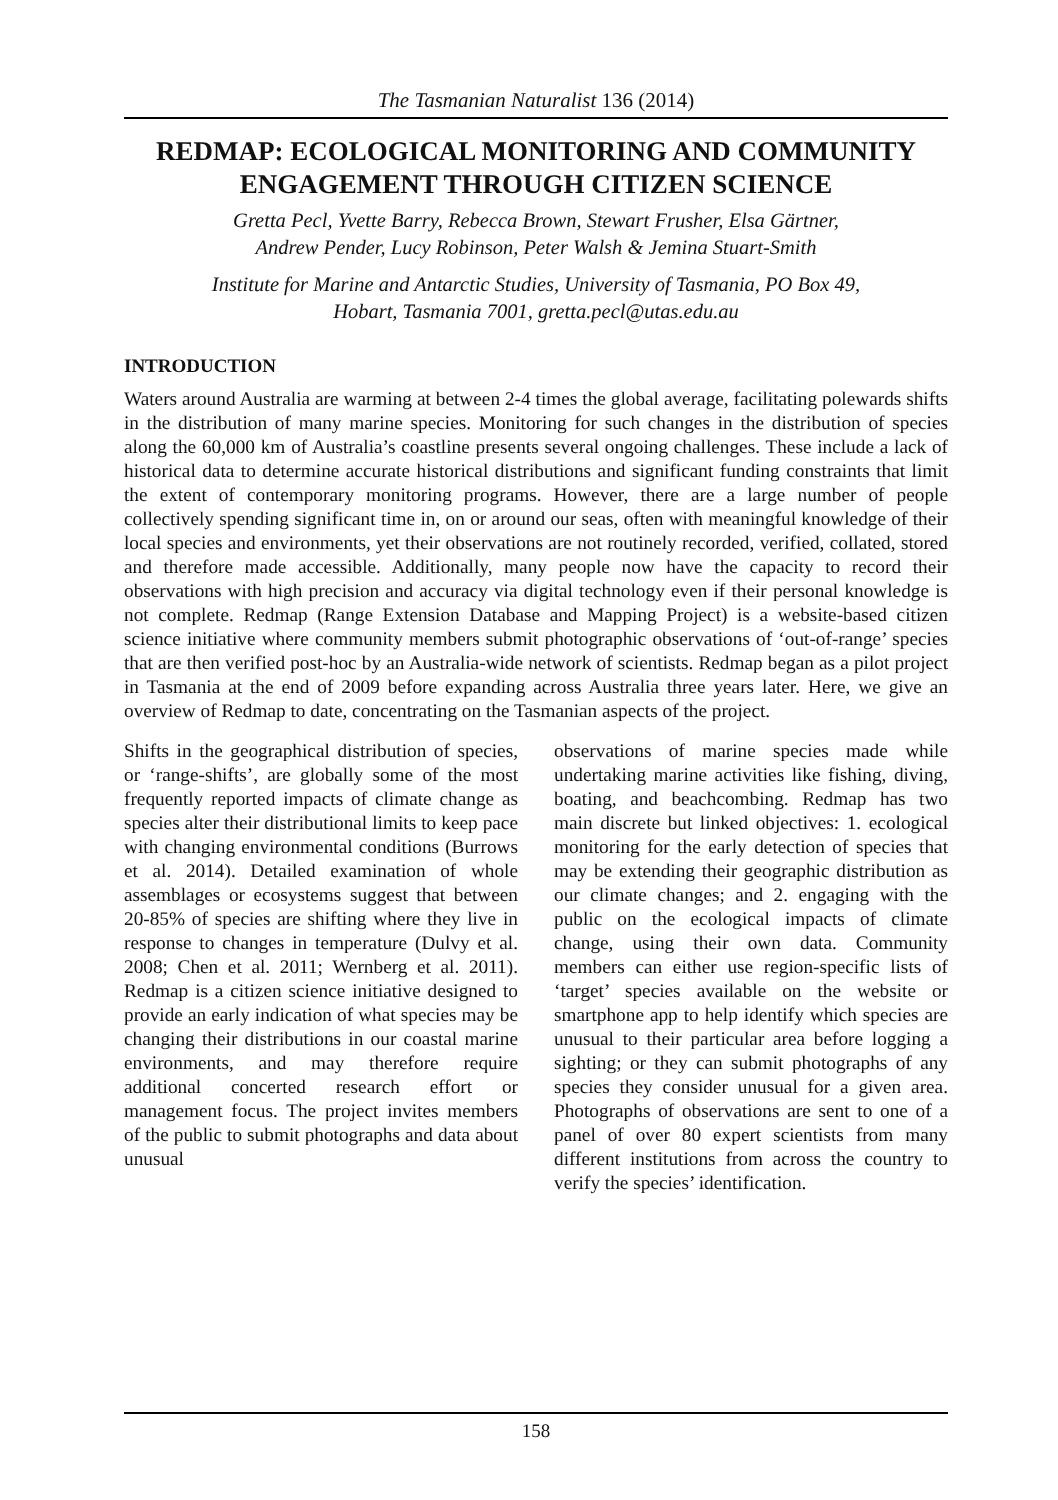The Tasmanian Naturalist 136 (2014)
REDMAP: ECOLOGICAL MONITORING AND COMMUNITY ENGAGEMENT THROUGH CITIZEN SCIENCE
Gretta Pecl, Yvette Barry, Rebecca Brown, Stewart Frusher, Elsa Gärtner,
Andrew Pender, Lucy Robinson, Peter Walsh & Jemina Stuart-Smith
Institute for Marine and Antarctic Studies, University of Tasmania, PO Box 49,
Hobart, Tasmania 7001, gretta.pecl@utas.edu.au
INTRODUCTION
Waters around Australia are warming at between 2-4 times the global average, facilitating polewards shifts in the distribution of many marine species. Monitoring for such changes in the distribution of species along the 60,000 km of Australia’s coastline presents several ongoing challenges. These include a lack of historical data to determine accurate historical distributions and significant funding constraints that limit the extent of contemporary monitoring programs. However, there are a large number of people collectively spending significant time in, on or around our seas, often with meaningful knowledge of their local species and environments, yet their observations are not routinely recorded, verified, collated, stored and therefore made accessible. Additionally, many people now have the capacity to record their observations with high precision and accuracy via digital technology even if their personal knowledge is not complete. Redmap (Range Extension Database and Mapping Project) is a website-based citizen science initiative where community members submit photographic observations of ‘out-of-range’ species that are then verified post-hoc by an Australia-wide network of scientists. Redmap began as a pilot project in Tasmania at the end of 2009 before expanding across Australia three years later. Here, we give an overview of Redmap to date, concentrating on the Tasmanian aspects of the project.
Shifts in the geographical distribution of species, or ‘range-shifts’, are globally some of the most frequently reported impacts of climate change as species alter their distributional limits to keep pace with changing environmental conditions (Burrows et al. 2014). Detailed examination of whole assemblages or ecosystems suggest that between 20-85% of species are shifting where they live in response to changes in temperature (Dulvy et al. 2008; Chen et al. 2011; Wernberg et al. 2011). Redmap is a citizen science initiative designed to provide an early indication of what species may be changing their distributions in our coastal marine environments, and may therefore require additional concerted research effort or management focus. The project invites members of the public to submit photographs and data about unusual
observations of marine species made while undertaking marine activities like fishing, diving, boating, and beachcombing. Redmap has two main discrete but linked objectives: 1. ecological monitoring for the early detection of species that may be extending their geographic distribution as our climate changes; and 2. engaging with the public on the ecological impacts of climate change, using their own data. Community members can either use region-specific lists of ‘target’ species available on the website or smartphone app to help identify which species are unusual to their particular area before logging a sighting; or they can submit photographs of any species they consider unusual for a given area. Photographs of observations are sent to one of a panel of over 80 expert scientists from many different institutions from across the country to verify the species’ identification.
158